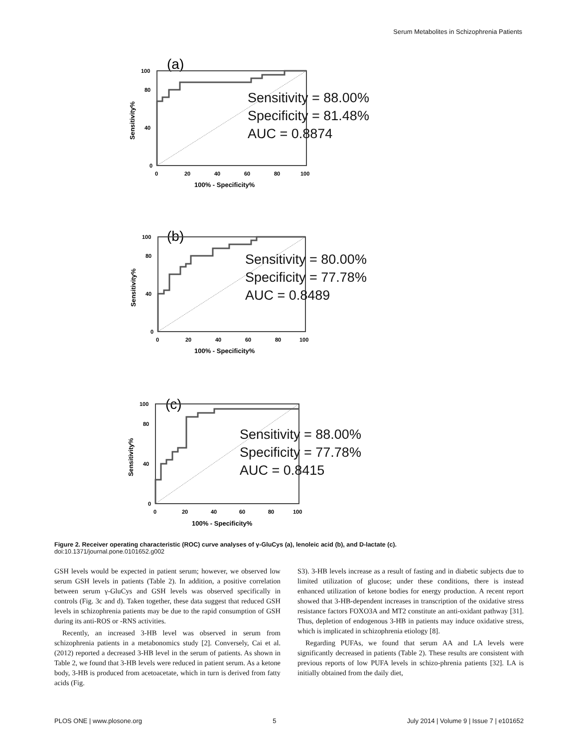Serum Metabolites in Schizophrenia Patients
(a)
0
40
80
100
0
20
40
60
80
100
100% - Specificity%
Sensitivity%
Sensitivity = 88.00%
Specificity = 81.48%
AUC = 0.8874
(b)
0
40
80
100
0
20
40
60
80
100
100% - Specificity%
Sensitivity%
Sensitivity = 80.00%
Specificity = 77.78%
AUC = 0.8489
(c)
0
40
80
100
0
20
40
60
80
100
100% - Specificity%
Sensitivity%
Sensitivity = 88.00%
Specificity = 77.78%
AUC = 0.8415
Figure 2. Receiver operating characteristic (ROC) curve analyses of γ-GluCys (a), lenoleic acid (b), and D-lactate (c).
doi:10.1371/journal.pone.0101652.g002
GSH levels would be expected in patient serum; however, we observed low serum GSH levels in patients (Table 2). In addition, a positive correlation between serum γ-GluCys and GSH levels was observed specifically in controls (Fig. 3c and d). Taken together, these data suggest that reduced GSH levels in schizophrenia patients may be due to the rapid consumption of GSH during its anti-ROS or -RNS activities.
Recently, an increased 3-HB level was observed in serum from schizophrenia patients in a metabonomics study [2]. Conversely, Cai et al. (2012) reported a decreased 3-HB level in the serum of patients. As shown in Table 2, we found that 3-HB levels were reduced in patient serum. As a ketone body, 3-HB is produced from acetoacetate, which in turn is derived from fatty acids (Fig.
S3). 3-HB levels increase as a result of fasting and in diabetic subjects due to limited utilization of glucose; under these conditions, there is instead enhanced utilization of ketone bodies for energy production. A recent report showed that 3-HB-dependent increases in transcription of the oxidative stress resistance factors FOXO3A and MT2 constitute an anti-oxidant pathway [31]. Thus, depletion of endogenous 3-HB in patients may induce oxidative stress, which is implicated in schizophrenia etiology [8].
Regarding PUFAs, we found that serum AA and LA levels were significantly decreased in patients (Table 2). These results are consistent with previous reports of low PUFA levels in schizo-phrenia patients [32]. LA is initially obtained from the daily diet,
PLOS ONE | www.plosone.org 5 July 2014 | Volume 9 | Issue 7 | e101652